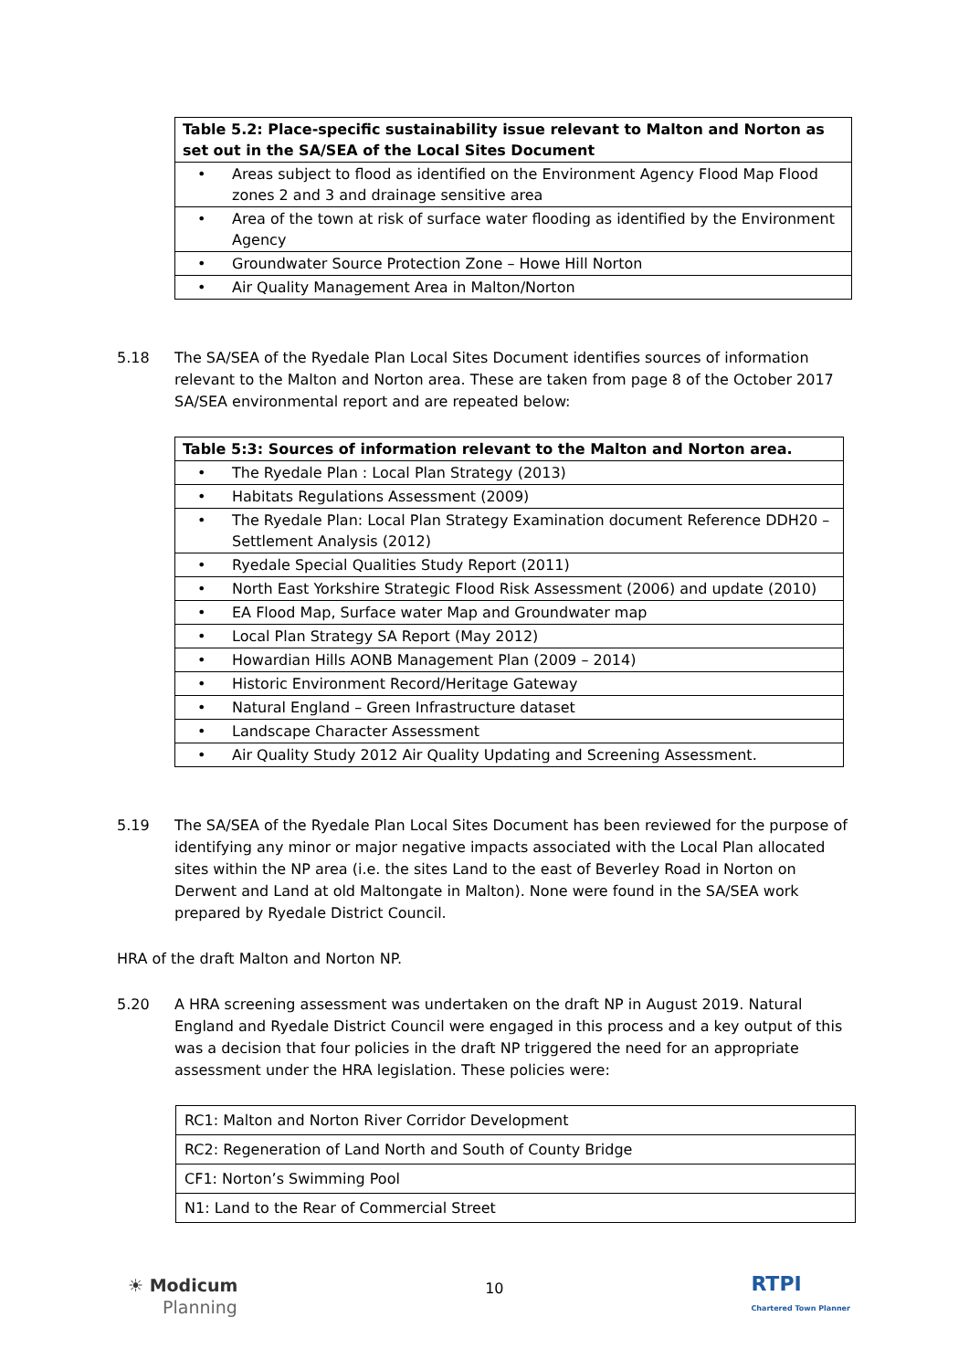| Table 5.2: Place-specific sustainability issue relevant to Malton and Norton as set out in the SA/SEA of the Local Sites Document |
| --- |
| • Areas subject to flood as identified on the Environment Agency Flood Map Flood zones 2 and 3 and drainage sensitive area |
| • Area of the town at risk of surface water flooding as identified by the Environment Agency |
| • Groundwater Source Protection Zone – Howe Hill Norton |
| • Air Quality Management Area in Malton/Norton |
5.18 The SA/SEA of the Ryedale Plan Local Sites Document identifies sources of information relevant to the Malton and Norton area. These are taken from page 8 of the October 2017 SA/SEA environmental report and are repeated below:
| Table 5:3: Sources of information relevant to the Malton and Norton area. |
| --- |
| • The Ryedale Plan : Local Plan Strategy (2013) |
| • Habitats Regulations Assessment (2009) |
| • The Ryedale Plan: Local Plan Strategy Examination document Reference DDH20 – Settlement Analysis (2012) |
| • Ryedale Special Qualities Study Report (2011) |
| • North East Yorkshire Strategic Flood Risk Assessment (2006) and update (2010) |
| • EA Flood Map, Surface water Map and Groundwater map |
| • Local Plan Strategy SA Report (May 2012) |
| • Howardian Hills AONB Management Plan (2009 – 2014) |
| • Historic Environment Record/Heritage Gateway |
| • Natural England – Green Infrastructure dataset |
| • Landscape Character Assessment |
| • Air Quality Study 2012 Air Quality Updating and Screening Assessment. |
5.19 The SA/SEA of the Ryedale Plan Local Sites Document has been reviewed for the purpose of identifying any minor or major negative impacts associated with the Local Plan allocated sites within the NP area (i.e. the sites Land to the east of Beverley Road in Norton on Derwent and Land at old Maltongate in Malton). None were found in the SA/SEA work prepared by Ryedale District Council.
HRA of the draft Malton and Norton NP.
5.20 A HRA screening assessment was undertaken on the draft NP in August 2019. Natural England and Ryedale District Council were engaged in this process and a key output of this was a decision that four policies in the draft NP triggered the need for an appropriate assessment under the HRA legislation. These policies were:
| RC1: Malton and Norton River Corridor Development |
| RC2: Regeneration of Land North and South of County Bridge |
| CF1: Norton’s Swimming Pool |
| N1: Land to the Rear of Commercial Street |
☀ Modicum
Planning
10
RTPI
Chartered Town Planner